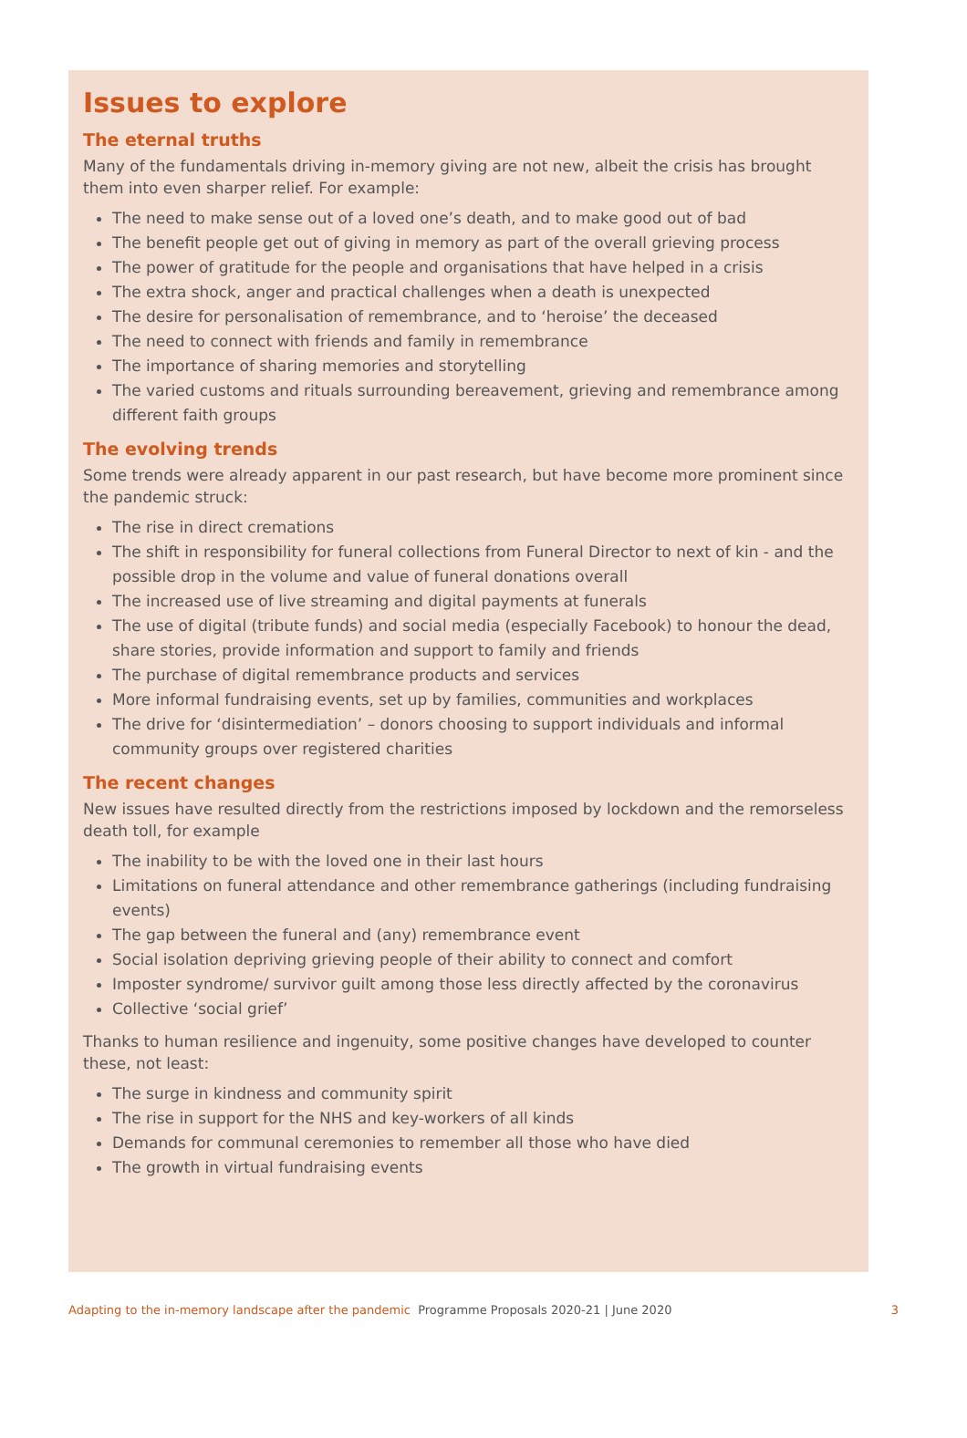Issues to explore
The eternal truths
Many of the fundamentals driving in-memory giving are not new, albeit the crisis has brought them into even sharper relief. For example:
The need to make sense out of a loved one’s death, and to make good out of bad
The benefit people get out of giving in memory as part of the overall grieving process
The power of gratitude for the people and organisations that have helped in a crisis
The extra shock, anger and practical challenges when a death is unexpected
The desire for personalisation of remembrance, and to ‘heroise’ the deceased
The need to connect with friends and family in remembrance
The importance of sharing memories and storytelling
The varied customs and rituals surrounding bereavement, grieving and remembrance among different faith groups
The evolving trends
Some trends were already apparent in our past research, but have become more prominent since the pandemic struck:
The rise in direct cremations
The shift in responsibility for funeral collections from Funeral Director to next of kin - and the possible drop in the volume and value of funeral donations overall
The increased use of live streaming and digital payments at funerals
The use of digital (tribute funds) and social media (especially Facebook) to honour the dead, share stories, provide information and support to family and friends
The purchase of digital remembrance products and services
More informal fundraising events, set up by families, communities and workplaces
The drive for ‘disintermediation’ – donors choosing to support individuals and informal community groups over registered charities
The recent changes
New issues have resulted directly from the restrictions imposed by lockdown and the remorseless death toll, for example
The inability to be with the loved one in their last hours
Limitations on funeral attendance and other remembrance gatherings (including fundraising events)
The gap between the funeral and (any) remembrance event
Social isolation depriving grieving people of their ability to connect and comfort
Imposter syndrome/ survivor guilt among those less directly affected by the coronavirus
Collective ‘social grief’
Thanks to human resilience and ingenuity, some positive changes have developed to counter these, not least:
The surge in kindness and community spirit
The rise in support for the NHS and key-workers of all kinds
Demands for communal ceremonies to remember all those who have died
The growth in virtual fundraising events
Adapting to the in-memory landscape after the pandemic Programme Proposals 2020-21 | June 2020 3